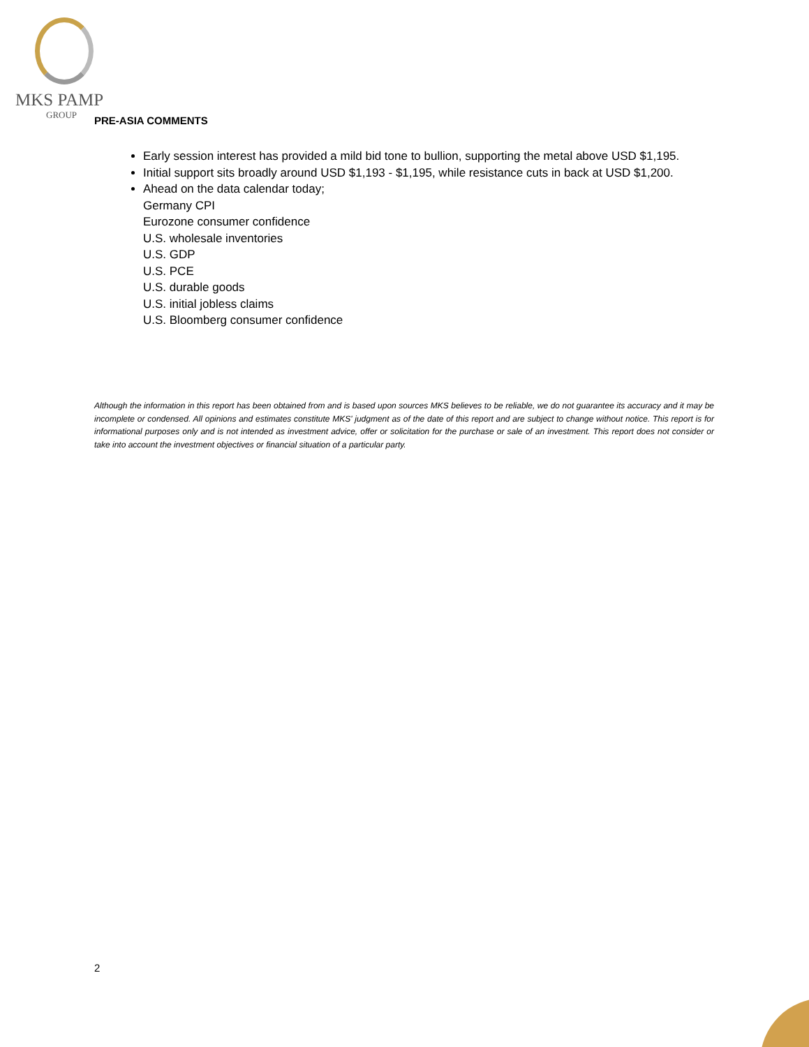MKS PAMP
GROUP
PRE-ASIA COMMENTS
Early session interest has provided a mild bid tone to bullion, supporting the metal above USD $1,195.
Initial support sits broadly around USD $1,193 - $1,195, while resistance cuts in back at USD $1,200.
Ahead on the data calendar today;
Germany CPI
Eurozone consumer confidence
U.S. wholesale inventories
U.S. GDP
U.S. PCE
U.S. durable goods
U.S. initial jobless claims
U.S. Bloomberg consumer confidence
Although the information in this report has been obtained from and is based upon sources MKS believes to be reliable, we do not guarantee its accuracy and it may be incomplete or condensed. All opinions and estimates constitute MKS' judgment as of the date of this report and are subject to change without notice. This report is for informational purposes only and is not intended as investment advice, offer or solicitation for the purchase or sale of an investment. This report does not consider or take into account the investment objectives or financial situation of a particular party.
2